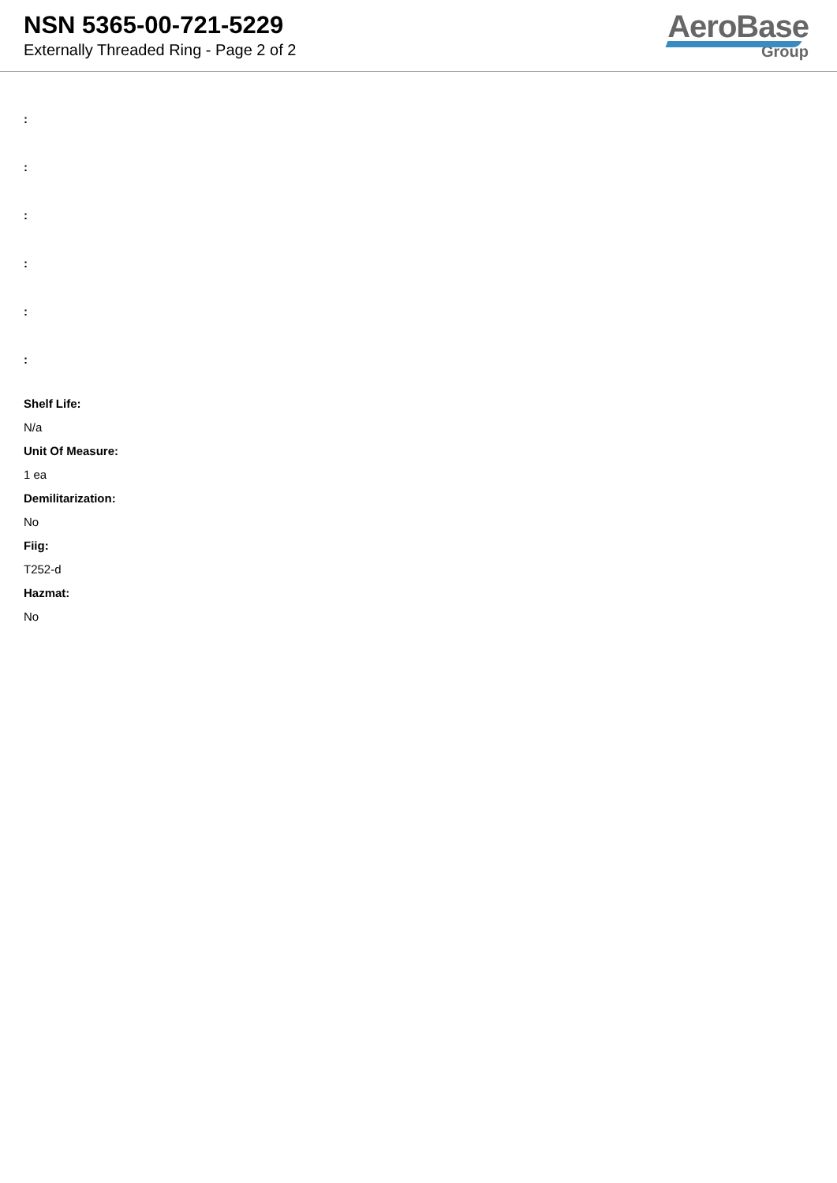NSN 5365-00-721-5229
Externally Threaded Ring - Page 2 of 2
AeroBase
Group
:
:
:
:
:
:
Shelf Life:
N/a
Unit Of Measure:
1 ea
Demilitarization:
No
Fiig:
T252-d
Hazmat:
No